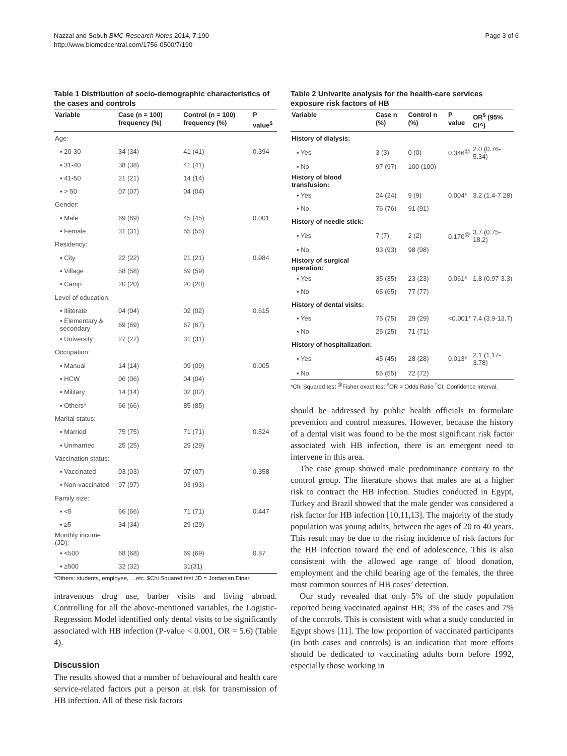Nazzal and Sobuh BMC Research Notes 2014, 7:190
http://www.biomedcentral.com/1756-0500/7/190
Page 3 of 6
Table 1 Distribution of socio-demographic characteristics of the cases and controls
| Variable | Case (n = 100) frequency (%) | Control (n = 100) frequency (%) | P value<sup>$</sup> |
| --- | --- | --- | --- |
| Age: | | | |
| ▪ 20-30 | 34 (34) | 41 (41) | 0.394 |
| ▪ 31-40 | 38 (38) | 41 (41) | |
| ▪ 41-50 | 21 (21) | 14 (14) | |
| ▪ > 50 | 07 (07) | 04 (04) | |
| Gender: | | | |
| ▪ Male | 69 (69) | 45 (45) | 0.001 |
| ▪ Female | 31 (31) | 55 (55) | |
| Residency: | | | |
| ▪ City | 22 (22) | 21 (21) | 0.984 |
| ▪ Village | 58 (58) | 59 (59) | |
| ▪ Camp | 20 (20) | 20 (20) | |
| Level of education: | | | |
| ▪ Illiterate | 04 (04) | 02 (02) | 0.615 |
| ▪ Elementary & secondary | 69 (69) | 67 (67) | |
| ▪ University | 27 (27) | 31 (31) | |
| Occupation: | | | |
| ▪ Manual | 14 (14) | 09 (09) | 0.005 |
| ▪ HCW | 06 (06) | 04 (04) | |
| ▪ Military | 14 (14) | 02 (02) | |
| ▪ Others* | 66 (66) | 85 (85) | |
| Marital status: | | | |
| ▪ Married | 75 (75) | 71 (71) | 0.524 |
| ▪ Unmarried | 25 (25) | 29 (29) | |
| Vaccination status: | | | |
| ▪ Vaccinated | 03 (03) | 07 (07) | 0.358 |
| ▪ Non-vaccinated | 97 (97) | 93 (93) | |
| Family size: | | | |
| ▪ <5 | 66 (66) | 71 (71) | 0.447 |
| ▪ ≥5 | 34 (34) | 29 (29) | |
| Monthly income (JD): | | | |
| ▪ <500 | 68 (68) | 69 (69) | 0.87 |
| ▪ ≥500 | 32 (32) | 31(31) | |
*Others: students, employee, …etc. $Chi Squared test JD = Jordanian Dinar.
intravenous drug use, barber visits and living abroad. Controlling for all the above-mentioned variables, the Logistic-Regression Model identified only dental visits to be significantly associated with HB infection (P-value < 0.001, OR = 5.6) (Table 4).
Discussion
The results showed that a number of behavioural and health care service-related factors put a person at risk for transmission of HB infection. All of these risk factors
Table 2 Univarite analysis for the health-care services exposure risk factors of HB
| Variable | Case n (%) | Control n (%) | P value | OR<sup>$</sup> (95% CI^) |
| --- | --- | --- | --- | --- |
| History of dialysis: | | | | |
| ▪ Yes | 3 (3) | 0 (0) | 0.346<sup>@</sup> | 2.0 (0.76-5.34) |
| ▪ No | 97 (97) | 100 (100) | | |
| History of blood transfusion: | | | | |
| ▪ Yes | 24 (24) | 9 (9) | 0.004* | 3.2 (1.4-7.28) |
| ▪ No | 76 (76) | 91 (91) | | |
| History of needle stick: | | | | |
| ▪ Yes | 7 (7) | 2 (2) | 0.170<sup>@</sup> | 3.7 (0.75-18.2) |
| ▪ No | 93 (93) | 98 (98) | | |
| History of surgical operation: | | | | |
| ▪ Yes | 35 (35) | 23 (23) | 0.061* | 1.8 (0.97-3.3) |
| ▪ No | 65 (65) | 77 (77) | | |
| History of dental visits: | | | | |
| ▪ Yes | 75 (75) | 29 (29) | <0.001* | 7.4 (3.9-13.7) |
| ▪ No | 25 (25) | 71 (71) | | |
| History of hospitalization: | | | | |
| ▪ Yes | 45 (45) | 28 (28) | 0.013* | 2.1 (1.17-3.78) |
| ▪ No | 55 (55) | 72 (72) | | |
*Chi Squared test <sup>@</sup>Fisher exact test <sup>$</sup>OR = Odds Ratio <sup>^</sup>CI: Confidence Interval.
should be addressed by public health officials to formulate prevention and control measures. However, because the history of a dental visit was found to be the most significant risk factor associated with HB infection, there is an emergent need to intervene in this area.
The case group showed male predominance contrary to the control group. The literature shows that males are at a higher risk to contract the HB infection. Studies conducted in Egypt, Turkey and Brazil showed that the male gender was considered a risk factor for HB infection [10,11,13]. The majority of the study population was young adults, between the ages of 20 to 40 years. This result may be due to the rising incidence of risk factors for the HB infection toward the end of adolescence. This is also consistent with the allowed age range of blood donation, employment and the child bearing age of the females, the three most common sources of HB cases’ detection.
Our study revealed that only 5% of the study population reported being vaccinated against HB; 3% of the cases and 7% of the controls. This is consistent with what a study conducted in Egypt shows [11]. The low proportion of vaccinated participants (in both cases and controls) is an indication that more efforts should be dedicated to vaccinating adults born before 1992, especially those working in